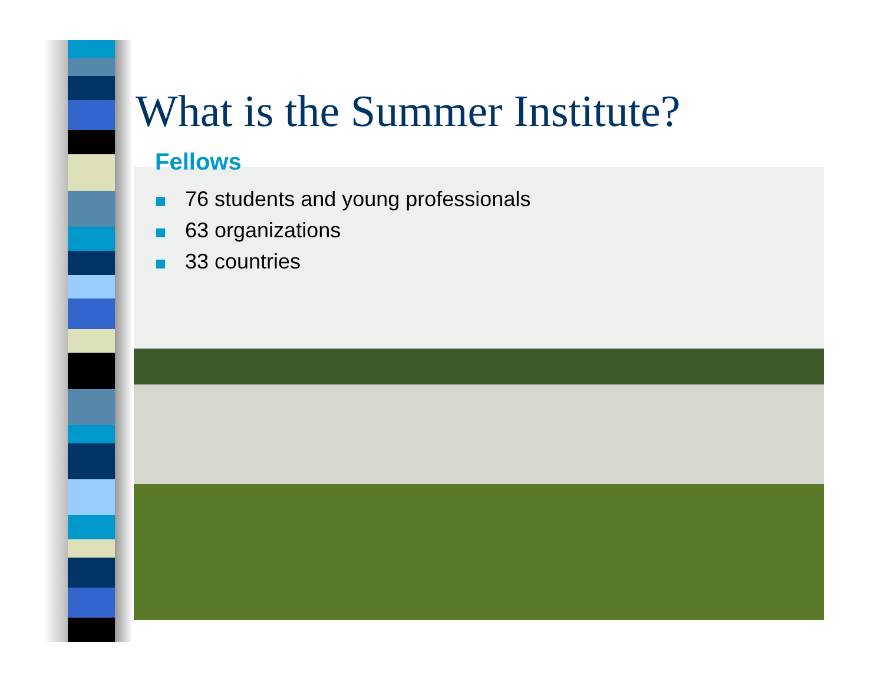What is the Summer Institute?
Fellows
76 students and young professionals
63 organizations
33 countries